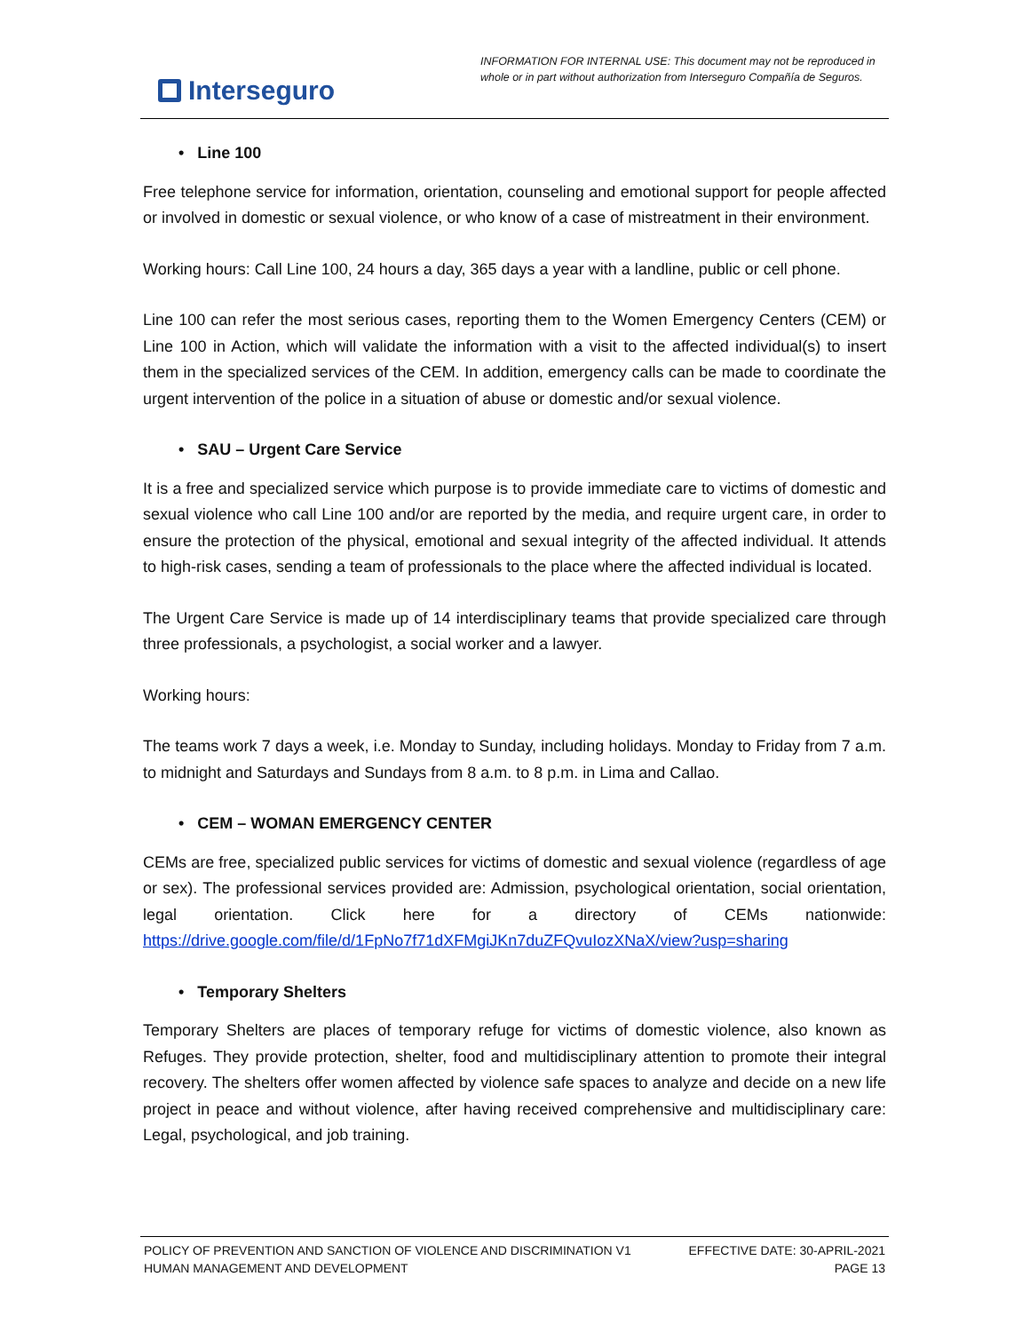Interseguro
INFORMATION FOR INTERNAL USE: This document may not be reproduced in whole or in part without authorization from Interseguro Compañía de Seguros.
• Line 100
Free telephone service for information, orientation, counseling and emotional support for people affected or involved in domestic or sexual violence, or who know of a case of mistreatment in their environment.
Working hours: Call Line 100, 24 hours a day, 365 days a year with a landline, public or cell phone.
Line 100 can refer the most serious cases, reporting them to the Women Emergency Centers (CEM) or Line 100 in Action, which will validate the information with a visit to the affected individual(s) to insert them in the specialized services of the CEM. In addition, emergency calls can be made to coordinate the urgent intervention of the police in a situation of abuse or domestic and/or sexual violence.
• SAU – Urgent Care Service
It is a free and specialized service which purpose is to provide immediate care to victims of domestic and sexual violence who call Line 100 and/or are reported by the media, and require urgent care, in order to ensure the protection of the physical, emotional and sexual integrity of the affected individual. It attends to high-risk cases, sending a team of professionals to the place where the affected individual is located.
The Urgent Care Service is made up of 14 interdisciplinary teams that provide specialized care through three professionals, a psychologist, a social worker and a lawyer.
Working hours:
The teams work 7 days a week, i.e. Monday to Sunday, including holidays. Monday to Friday from 7 a.m. to midnight and Saturdays and Sundays from 8 a.m. to 8 p.m. in Lima and Callao.
• CEM – WOMAN EMERGENCY CENTER
CEMs are free, specialized public services for victims of domestic and sexual violence (regardless of age or sex). The professional services provided are: Admission, psychological orientation, social orientation, legal orientation. Click here for a directory of CEMs nationwide: https://drive.google.com/file/d/1FpNo7f71dXFMgiJKn7duZFQvuIozXNaX/view?usp=sharing
• Temporary Shelters
Temporary Shelters are places of temporary refuge for victims of domestic violence, also known as Refuges. They provide protection, shelter, food and multidisciplinary attention to promote their integral recovery. The shelters offer women affected by violence safe spaces to analyze and decide on a new life project in peace and without violence, after having received comprehensive and multidisciplinary care: Legal, psychological, and job training.
POLICY OF PREVENTION AND SANCTION OF VIOLENCE AND DISCRIMINATION V1
HUMAN MANAGEMENT AND DEVELOPMENT
EFFECTIVE DATE: 30-APRIL-2021
PAGE 13